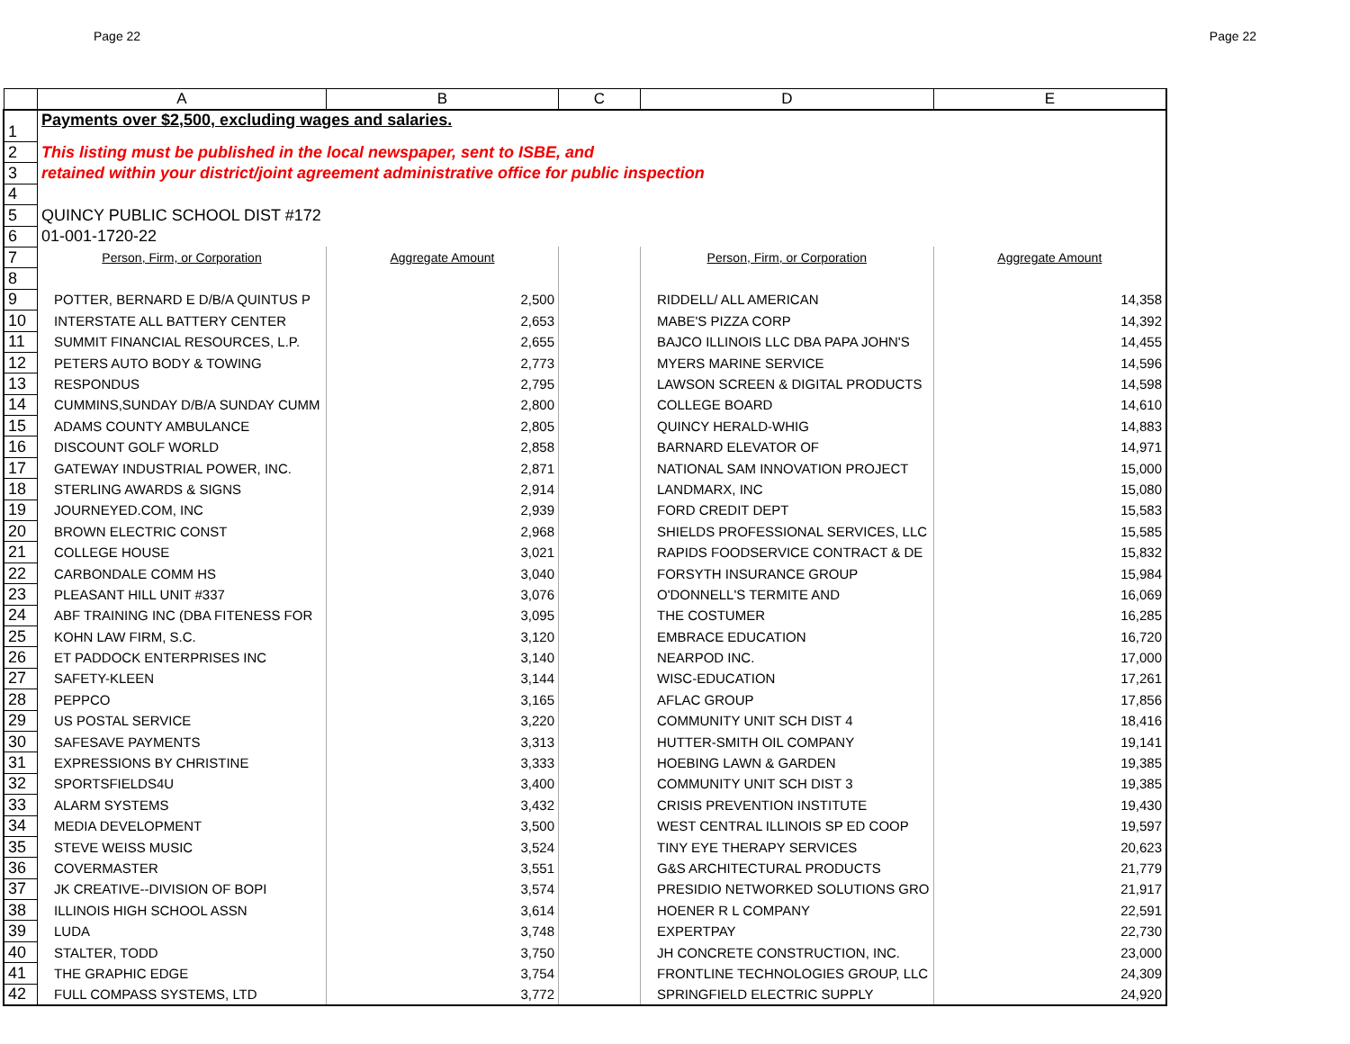Page 22 Page 22
| | A | B | C | D | E |
| --- | --- | --- | --- | --- | --- |
| 1 | Payments over $2,500, excluding wages and salaries. | | | | |
| 2 | This listing must be published in the local newspaper, sent to ISBE, and | | | | |
| 3 | retained within your district/joint agreement administrative office for public inspection | | | | |
| 4 | | | | | |
| 5 | QUINCY PUBLIC SCHOOL DIST #172 | | | | |
| 6 | 01-001-1720-22 | | | | |
| 7 | Person, Firm, or Corporation | Aggregate Amount | | Person, Firm, or Corporation | Aggregate Amount |
| 8 | | | | | |
| 9 | POTTER, BERNARD E D/B/A QUINTUS P | 2,500 | | RIDDELL/ ALL AMERICAN | 14,358 |
| 10 | INTERSTATE ALL BATTERY CENTER | 2,653 | | MABE'S PIZZA CORP | 14,392 |
| 11 | SUMMIT FINANCIAL RESOURCES, L.P. | 2,655 | | BAJCO ILLINOIS LLC DBA PAPA JOHN'S | 14,455 |
| 12 | PETERS AUTO BODY & TOWING | 2,773 | | MYERS MARINE SERVICE | 14,596 |
| 13 | RESPONDUS | 2,795 | | LAWSON SCREEN & DIGITAL PRODUCTS | 14,598 |
| 14 | CUMMINS,SUNDAY D/B/A SUNDAY CUMM | 2,800 | | COLLEGE BOARD | 14,610 |
| 15 | ADAMS COUNTY AMBULANCE | 2,805 | | QUINCY HERALD-WHIG | 14,883 |
| 16 | DISCOUNT GOLF WORLD | 2,858 | | BARNARD ELEVATOR OF | 14,971 |
| 17 | GATEWAY INDUSTRIAL POWER, INC. | 2,871 | | NATIONAL SAM INNOVATION PROJECT | 15,000 |
| 18 | STERLING AWARDS & SIGNS | 2,914 | | LANDMARX, INC | 15,080 |
| 19 | JOURNEYED.COM, INC | 2,939 | | FORD CREDIT DEPT | 15,583 |
| 20 | BROWN ELECTRIC CONST | 2,968 | | SHIELDS PROFESSIONAL SERVICES, LLC | 15,585 |
| 21 | COLLEGE HOUSE | 3,021 | | RAPIDS FOODSERVICE CONTRACT & DE | 15,832 |
| 22 | CARBONDALE COMM HS | 3,040 | | FORSYTH INSURANCE GROUP | 15,984 |
| 23 | PLEASANT HILL UNIT #337 | 3,076 | | O'DONNELL'S TERMITE AND | 16,069 |
| 24 | ABF TRAINING INC (DBA FITENESS FOR | 3,095 | | THE COSTUMER | 16,285 |
| 25 | KOHN LAW FIRM, S.C. | 3,120 | | EMBRACE EDUCATION | 16,720 |
| 26 | ET PADDOCK ENTERPRISES INC | 3,140 | | NEARPOD INC. | 17,000 |
| 27 | SAFETY-KLEEN | 3,144 | | WISC-EDUCATION | 17,261 |
| 28 | PEPPCO | 3,165 | | AFLAC GROUP | 17,856 |
| 29 | US POSTAL SERVICE | 3,220 | | COMMUNITY UNIT SCH DIST 4 | 18,416 |
| 30 | SAFESAVE PAYMENTS | 3,313 | | HUTTER-SMITH OIL COMPANY | 19,141 |
| 31 | EXPRESSIONS BY CHRISTINE | 3,333 | | HOEBING LAWN & GARDEN | 19,385 |
| 32 | SPORTSFIELDS4U | 3,400 | | COMMUNITY UNIT SCH DIST 3 | 19,385 |
| 33 | ALARM SYSTEMS | 3,432 | | CRISIS PREVENTION INSTITUTE | 19,430 |
| 34 | MEDIA DEVELOPMENT | 3,500 | | WEST CENTRAL ILLINOIS SP ED COOP | 19,597 |
| 35 | STEVE WEISS MUSIC | 3,524 | | TINY EYE THERAPY SERVICES | 20,623 |
| 36 | COVERMASTER | 3,551 | | G&S ARCHITECTURAL PRODUCTS | 21,779 |
| 37 | JK CREATIVE--DIVISION OF BOPI | 3,574 | | PRESIDIO NETWORKED SOLUTIONS GRO | 21,917 |
| 38 | ILLINOIS HIGH SCHOOL ASSN | 3,614 | | HOENER R L COMPANY | 22,591 |
| 39 | LUDA | 3,748 | | EXPERTPAY | 22,730 |
| 40 | STALTER, TODD | 3,750 | | JH CONCRETE CONSTRUCTION, INC. | 23,000 |
| 41 | THE GRAPHIC EDGE | 3,754 | | FRONTLINE TECHNOLOGIES GROUP, LLC | 24,309 |
| 42 | FULL COMPASS SYSTEMS, LTD | 3,772 | | SPRINGFIELD ELECTRIC SUPPLY | 24,920 |